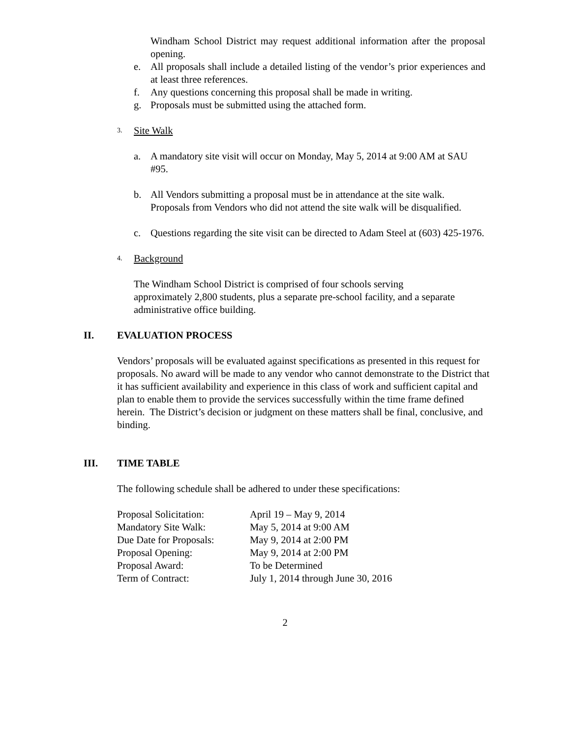Windham School District may request additional information after the proposal opening.
e. All proposals shall include a detailed listing of the vendor’s prior experiences and at least three references.
f. Any questions concerning this proposal shall be made in writing.
g. Proposals must be submitted using the attached form.
3. Site Walk
a. A mandatory site visit will occur on Monday, May 5, 2014 at 9:00 AM at SAU #95.
b. All Vendors submitting a proposal must be in attendance at the site walk. Proposals from Vendors who did not attend the site walk will be disqualified.
c. Questions regarding the site visit can be directed to Adam Steel at (603) 425-1976.
4. Background
The Windham School District is comprised of four schools serving approximately 2,800 students, plus a separate pre-school facility, and a separate administrative office building.
II. EVALUATION PROCESS
Vendors’ proposals will be evaluated against specifications as presented in this request for proposals. No award will be made to any vendor who cannot demonstrate to the District that it has sufficient availability and experience in this class of work and sufficient capital and plan to enable them to provide the services successfully within the time frame defined herein. The District’s decision or judgment on these matters shall be final, conclusive, and binding.
III. TIME TABLE
The following schedule shall be adhered to under these specifications:
| Proposal Solicitation: | April 19 – May 9, 2014 |
| Mandatory Site Walk: | May 5, 2014 at 9:00 AM |
| Due Date for Proposals: | May 9, 2014 at 2:00 PM |
| Proposal Opening: | May 9, 2014 at 2:00 PM |
| Proposal Award: | To be Determined |
| Term of Contract: | July 1, 2014 through June 30, 2016 |
2